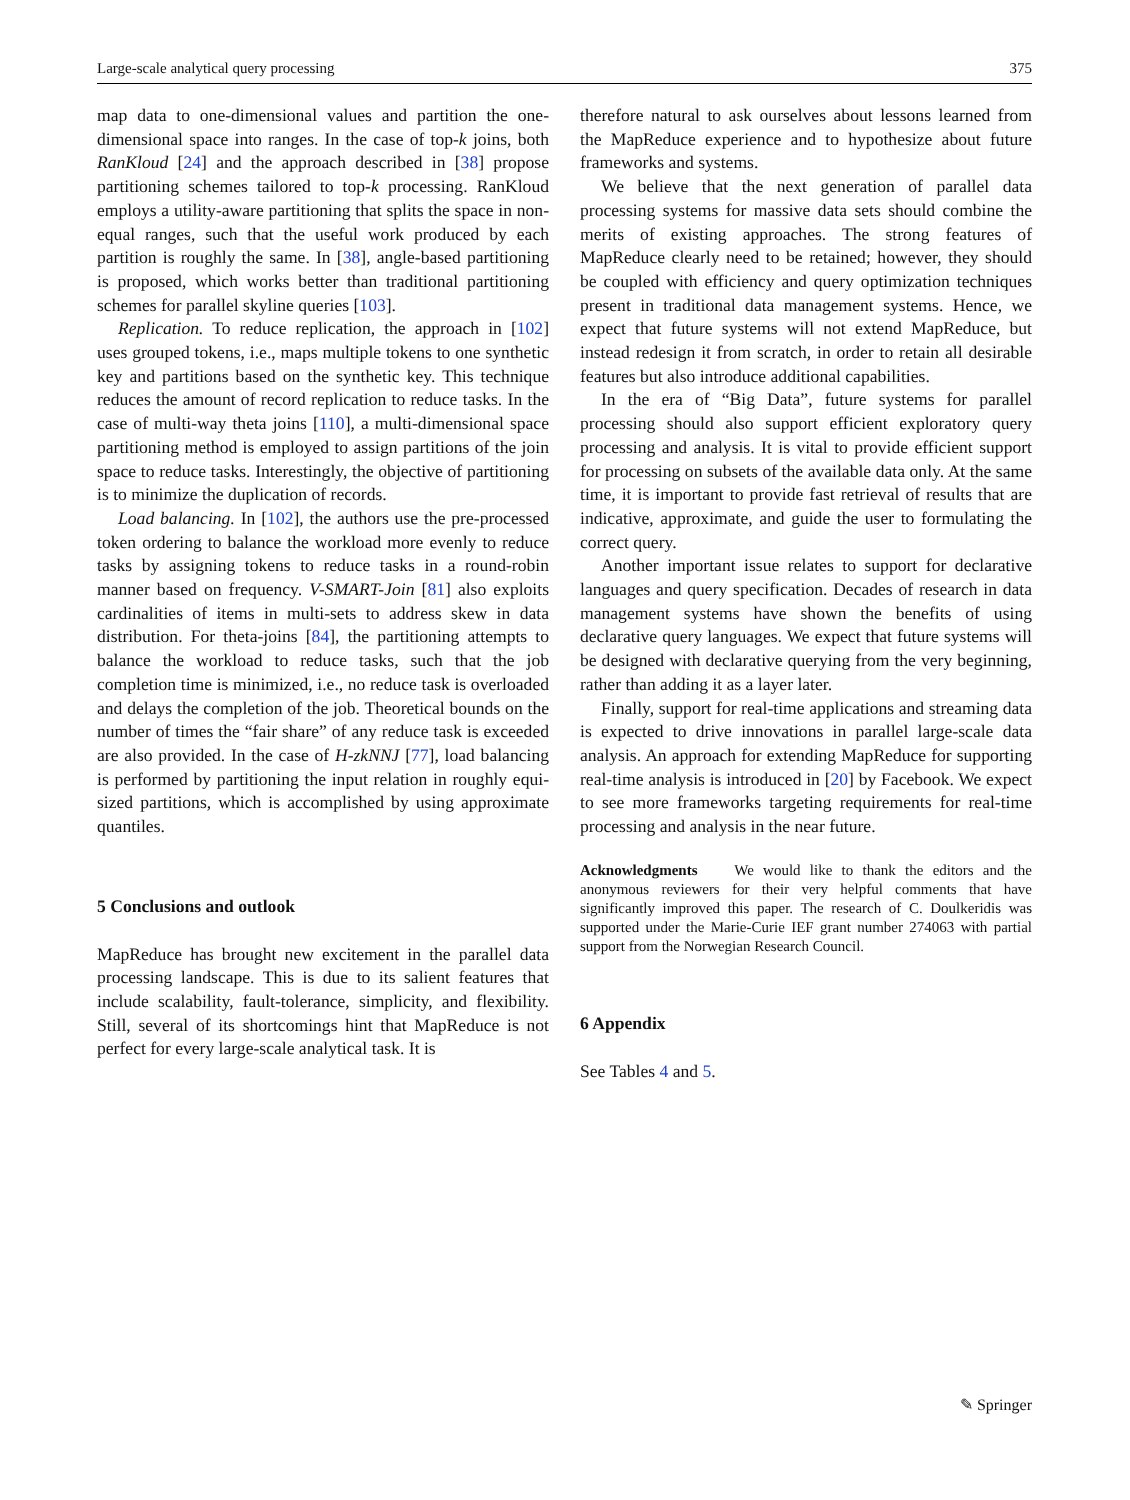Large-scale analytical query processing 375
map data to one-dimensional values and partition the one-dimensional space into ranges. In the case of top-k joins, both RanKloud [24] and the approach described in [38] propose partitioning schemes tailored to top-k processing. RanKloud employs a utility-aware partitioning that splits the space in non-equal ranges, such that the useful work produced by each partition is roughly the same. In [38], angle-based partitioning is proposed, which works better than traditional partitioning schemes for parallel skyline queries [103].
Replication. To reduce replication, the approach in [102] uses grouped tokens, i.e., maps multiple tokens to one synthetic key and partitions based on the synthetic key. This technique reduces the amount of record replication to reduce tasks. In the case of multi-way theta joins [110], a multi-dimensional space partitioning method is employed to assign partitions of the join space to reduce tasks. Interestingly, the objective of partitioning is to minimize the duplication of records.
Load balancing. In [102], the authors use the pre-processed token ordering to balance the workload more evenly to reduce tasks by assigning tokens to reduce tasks in a round-robin manner based on frequency. V-SMART-Join [81] also exploits cardinalities of items in multi-sets to address skew in data distribution. For theta-joins [84], the partitioning attempts to balance the workload to reduce tasks, such that the job completion time is minimized, i.e., no reduce task is overloaded and delays the completion of the job. Theoretical bounds on the number of times the “fair share” of any reduce task is exceeded are also provided. In the case of H-zkNNJ [77], load balancing is performed by partitioning the input relation in roughly equi-sized partitions, which is accomplished by using approximate quantiles.
5 Conclusions and outlook
MapReduce has brought new excitement in the parallel data processing landscape. This is due to its salient features that include scalability, fault-tolerance, simplicity, and flexibility. Still, several of its shortcomings hint that MapReduce is not perfect for every large-scale analytical task. It is
therefore natural to ask ourselves about lessons learned from the MapReduce experience and to hypothesize about future frameworks and systems.
We believe that the next generation of parallel data processing systems for massive data sets should combine the merits of existing approaches. The strong features of MapReduce clearly need to be retained; however, they should be coupled with efficiency and query optimization techniques present in traditional data management systems. Hence, we expect that future systems will not extend MapReduce, but instead redesign it from scratch, in order to retain all desirable features but also introduce additional capabilities.
In the era of “Big Data”, future systems for parallel processing should also support efficient exploratory query processing and analysis. It is vital to provide efficient support for processing on subsets of the available data only. At the same time, it is important to provide fast retrieval of results that are indicative, approximate, and guide the user to formulating the correct query.
Another important issue relates to support for declarative languages and query specification. Decades of research in data management systems have shown the benefits of using declarative query languages. We expect that future systems will be designed with declarative querying from the very beginning, rather than adding it as a layer later.
Finally, support for real-time applications and streaming data is expected to drive innovations in parallel large-scale data analysis. An approach for extending MapReduce for supporting real-time analysis is introduced in [20] by Facebook. We expect to see more frameworks targeting requirements for real-time processing and analysis in the near future.
Acknowledgments We would like to thank the editors and the anonymous reviewers for their very helpful comments that have significantly improved this paper. The research of C. Doulkeridis was supported under the Marie-Curie IEF grant number 274063 with partial support from the Norwegian Research Council.
6 Appendix
See Tables 4 and 5.
✎ Springer